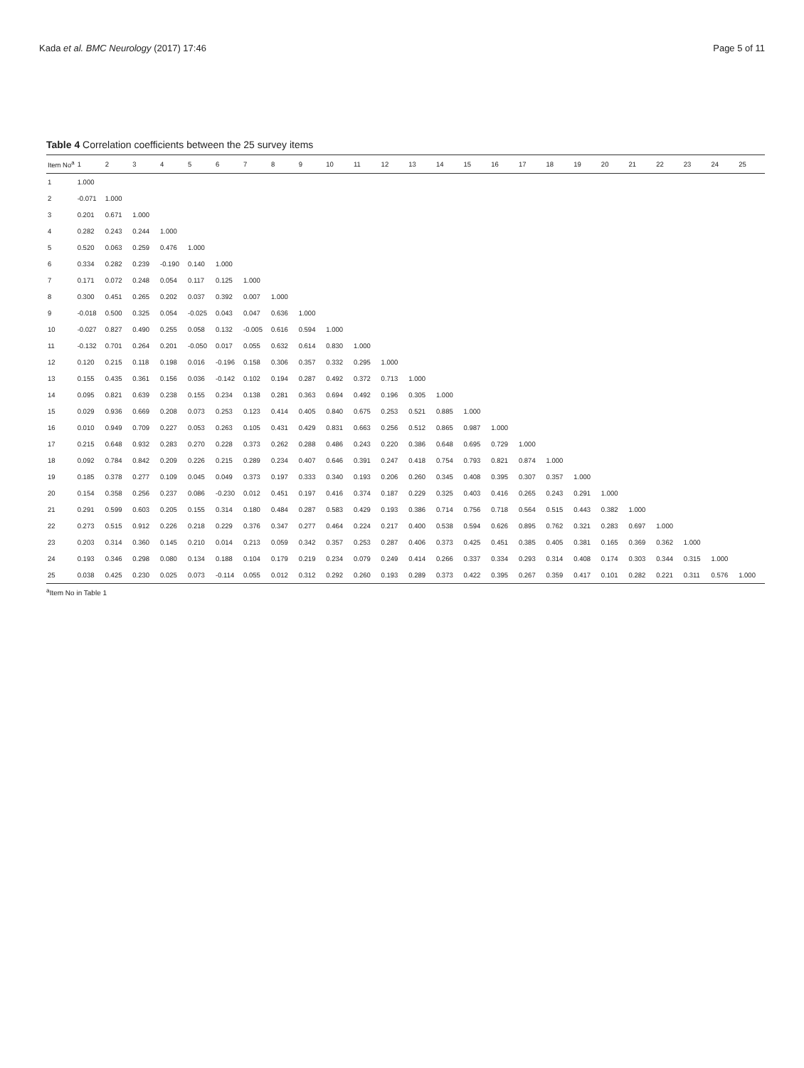Kada et al. BMC Neurology (2017) 17:46 Page 5 of 11
Table 4 Correlation coefficients between the 25 survey items
| Item No<sup>a</sup> | 1 | 2 | 3 | 4 | 5 | 6 | 7 | 8 | 9 | 10 | 11 | 12 | 13 | 14 | 15 | 16 | 17 | 18 | 19 | 20 | 21 | 22 | 23 | 24 | 25 |
| --- | --- | --- | --- | --- | --- | --- | --- | --- | --- | --- | --- | --- | --- | --- | --- | --- | --- | --- | --- | --- | --- | --- | --- | --- | --- |
| 1 | 1.000 | | | | | | | | | | | | | | | | | | | | | | | | |
| 2 | -0.071 | 1.000 | | | | | | | | | | | | | | | | | | | | | | | |
| 3 | 0.201 | 0.671 | 1.000 | | | | | | | | | | | | | | | | | | | | | | |
| 4 | 0.282 | 0.243 | 0.244 | 1.000 | | | | | | | | | | | | | | | | | | | | | |
| 5 | 0.520 | 0.063 | 0.259 | 0.476 | 1.000 | | | | | | | | | | | | | | | | | | | | |
| 6 | 0.334 | 0.282 | 0.239 | -0.190 | 0.140 | 1.000 | | | | | | | | | | | | | | | | | | | |
| 7 | 0.171 | 0.072 | 0.248 | 0.054 | 0.117 | 0.125 | 1.000 | | | | | | | | | | | | | | | | | | |
| 8 | 0.300 | 0.451 | 0.265 | 0.202 | 0.037 | 0.392 | 0.007 | 1.000 | | | | | | | | | | | | | | | | | |
| 9 | -0.018 | 0.500 | 0.325 | 0.054 | -0.025 | 0.043 | 0.047 | 0.636 | 1.000 | | | | | | | | | | | | | | | | |
| 10 | -0.027 | 0.827 | 0.490 | 0.255 | 0.058 | 0.132 | -0.005 | 0.616 | 0.594 | 1.000 | | | | | | | | | | | | | | | |
| 11 | -0.132 | 0.701 | 0.264 | 0.201 | -0.050 | 0.017 | 0.055 | 0.632 | 0.614 | 0.830 | 1.000 | | | | | | | | | | | | | | |
| 12 | 0.120 | 0.215 | 0.118 | 0.198 | 0.016 | -0.196 | 0.158 | 0.306 | 0.357 | 0.332 | 0.295 | 1.000 | | | | | | | | | | | | | |
| 13 | 0.155 | 0.435 | 0.361 | 0.156 | 0.036 | -0.142 | 0.102 | 0.194 | 0.287 | 0.492 | 0.372 | 0.713 | 1.000 | | | | | | | | | | | | |
| 14 | 0.095 | 0.821 | 0.639 | 0.238 | 0.155 | 0.234 | 0.138 | 0.281 | 0.363 | 0.694 | 0.492 | 0.196 | 0.305 | 1.000 | | | | | | | | | | | |
| 15 | 0.029 | 0.936 | 0.669 | 0.208 | 0.073 | 0.253 | 0.123 | 0.414 | 0.405 | 0.840 | 0.675 | 0.253 | 0.521 | 0.885 | 1.000 | | | | | | | | | | |
| 16 | 0.010 | 0.949 | 0.709 | 0.227 | 0.053 | 0.263 | 0.105 | 0.431 | 0.429 | 0.831 | 0.663 | 0.256 | 0.512 | 0.865 | 0.987 | 1.000 | | | | | | | | | |
| 17 | 0.215 | 0.648 | 0.932 | 0.283 | 0.270 | 0.228 | 0.373 | 0.262 | 0.288 | 0.486 | 0.243 | 0.220 | 0.386 | 0.648 | 0.695 | 0.729 | 1.000 | | | | | | | | |
| 18 | 0.092 | 0.784 | 0.842 | 0.209 | 0.226 | 0.215 | 0.289 | 0.234 | 0.407 | 0.646 | 0.391 | 0.247 | 0.418 | 0.754 | 0.793 | 0.821 | 0.874 | 1.000 | | | | | | | |
| 19 | 0.185 | 0.378 | 0.277 | 0.109 | 0.045 | 0.049 | 0.373 | 0.197 | 0.333 | 0.340 | 0.193 | 0.206 | 0.260 | 0.345 | 0.408 | 0.395 | 0.307 | 0.357 | 1.000 | | | | | | |
| 20 | 0.154 | 0.358 | 0.256 | 0.237 | 0.086 | -0.230 | 0.012 | 0.451 | 0.197 | 0.416 | 0.374 | 0.187 | 0.229 | 0.325 | 0.403 | 0.416 | 0.265 | 0.243 | 0.291 | 1.000 | | | | | |
| 21 | 0.291 | 0.599 | 0.603 | 0.205 | 0.155 | 0.314 | 0.180 | 0.484 | 0.287 | 0.583 | 0.429 | 0.193 | 0.386 | 0.714 | 0.756 | 0.718 | 0.564 | 0.515 | 0.443 | 0.382 | 1.000 | | | | |
| 22 | 0.273 | 0.515 | 0.912 | 0.226 | 0.218 | 0.229 | 0.376 | 0.347 | 0.277 | 0.464 | 0.224 | 0.217 | 0.400 | 0.538 | 0.594 | 0.626 | 0.895 | 0.762 | 0.321 | 0.283 | 0.697 | 1.000 | | | |
| 23 | 0.203 | 0.314 | 0.360 | 0.145 | 0.210 | 0.014 | 0.213 | 0.059 | 0.342 | 0.357 | 0.253 | 0.287 | 0.406 | 0.373 | 0.425 | 0.451 | 0.385 | 0.405 | 0.381 | 0.165 | 0.369 | 0.362 | 1.000 | | |
| 24 | 0.193 | 0.346 | 0.298 | 0.080 | 0.134 | 0.188 | 0.104 | 0.179 | 0.219 | 0.234 | 0.079 | 0.249 | 0.414 | 0.266 | 0.337 | 0.334 | 0.293 | 0.314 | 0.408 | 0.174 | 0.303 | 0.344 | 0.315 | 1.000 | |
| 25 | 0.038 | 0.425 | 0.230 | 0.025 | 0.073 | -0.114 | 0.055 | 0.012 | 0.312 | 0.292 | 0.260 | 0.193 | 0.289 | 0.373 | 0.422 | 0.395 | 0.267 | 0.359 | 0.417 | 0.101 | 0.282 | 0.221 | 0.311 | 0.576 | 1.000 |
<sup>a</sup> Item No in Table 1